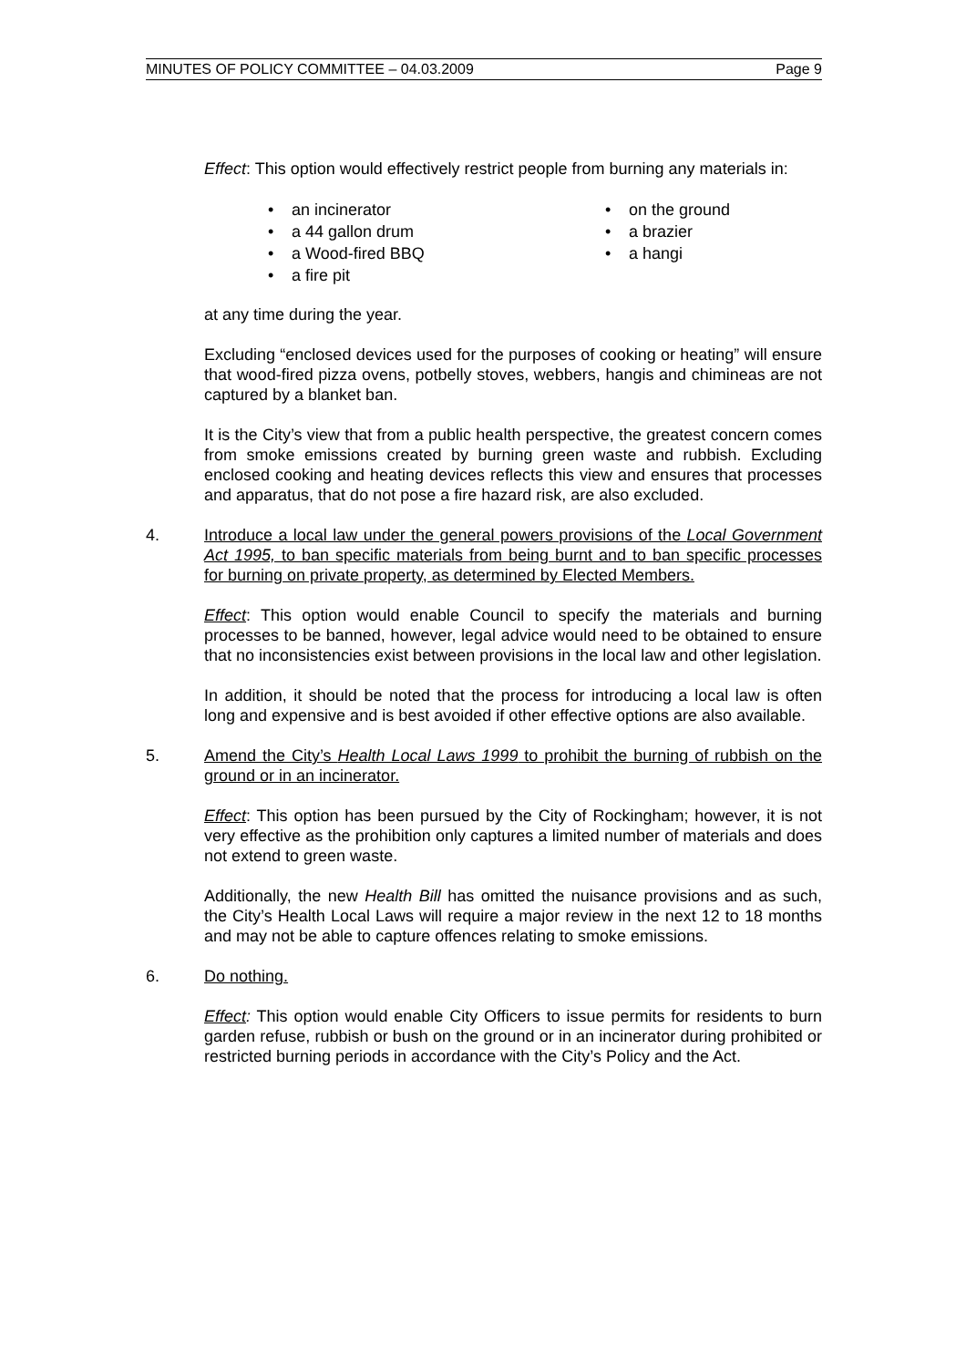MINUTES OF POLICY COMMITTEE – 04.03.2009 Page 9
Effect: This option would effectively restrict people from burning any materials in:
• an incinerator
• a 44 gallon drum
• a Wood-fired BBQ
• a fire pit
• on the ground
• a brazier
• a hangi
at any time during the year.
Excluding “enclosed devices used for the purposes of cooking or heating” will ensure that wood-fired pizza ovens, potbelly stoves, webbers, hangis and chimineas are not captured by a blanket ban.
It is the City’s view that from a public health perspective, the greatest concern comes from smoke emissions created by burning green waste and rubbish. Excluding enclosed cooking and heating devices reflects this view and ensures that processes and apparatus, that do not pose a fire hazard risk, are also excluded.
4. Introduce a local law under the general powers provisions of the Local Government Act 1995, to ban specific materials from being burnt and to ban specific processes for burning on private property, as determined by Elected Members.
Effect: This option would enable Council to specify the materials and burning processes to be banned, however, legal advice would need to be obtained to ensure that no inconsistencies exist between provisions in the local law and other legislation.
In addition, it should be noted that the process for introducing a local law is often long and expensive and is best avoided if other effective options are also available.
5. Amend the City’s Health Local Laws 1999 to prohibit the burning of rubbish on the ground or in an incinerator.
Effect: This option has been pursued by the City of Rockingham; however, it is not very effective as the prohibition only captures a limited number of materials and does not extend to green waste.
Additionally, the new Health Bill has omitted the nuisance provisions and as such, the City’s Health Local Laws will require a major review in the next 12 to 18 months and may not be able to capture offences relating to smoke emissions.
6. Do nothing.
Effect: This option would enable City Officers to issue permits for residents to burn garden refuse, rubbish or bush on the ground or in an incinerator during prohibited or restricted burning periods in accordance with the City’s Policy and the Act.